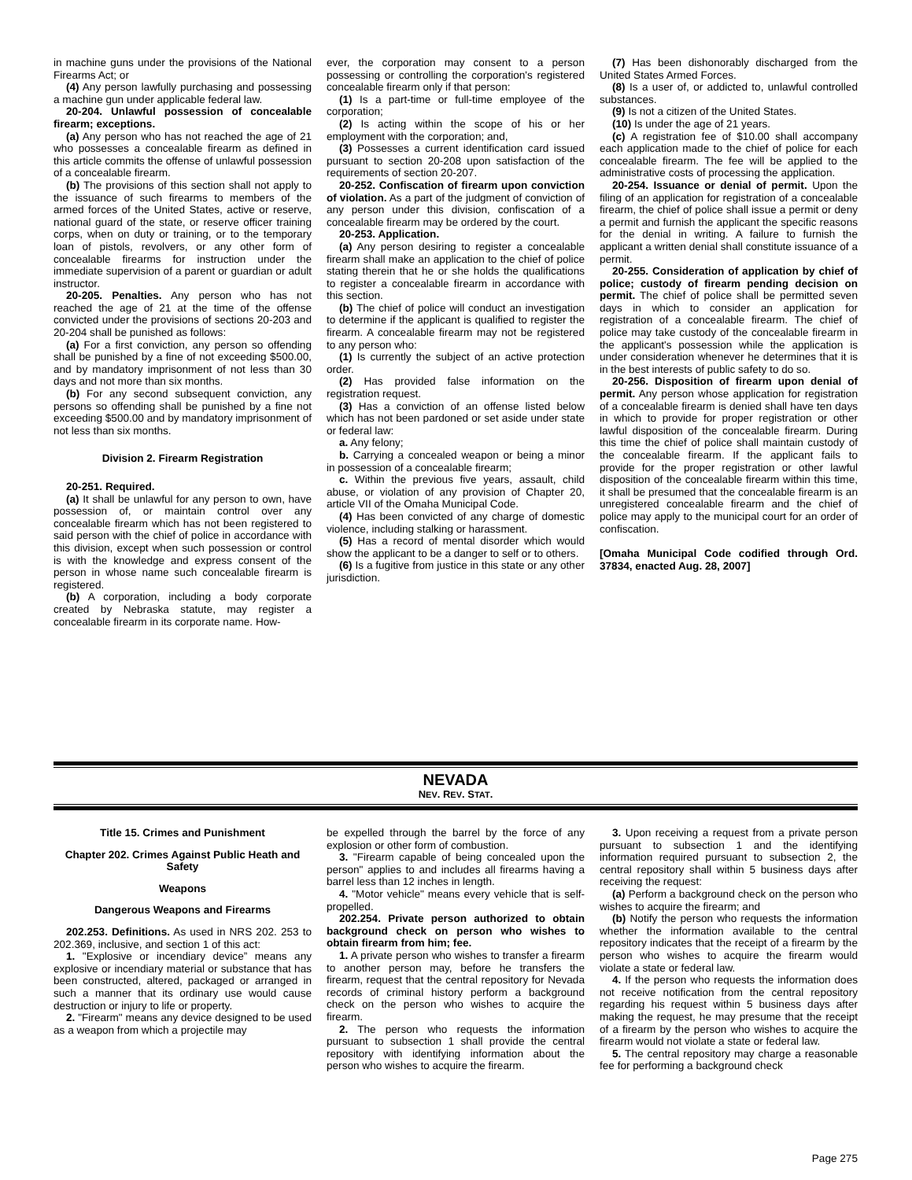in machine guns under the provisions of the National Firearms Act; or
(4) Any person lawfully purchasing and possessing a machine gun under applicable federal law.
20-204. Unlawful possession of concealable firearm; exceptions.
(a) Any person who has not reached the age of 21 who possesses a concealable firearm as defined in this article commits the offense of unlawful possession of a concealable firearm.
(b) The provisions of this section shall not apply to the issuance of such firearms to members of the armed forces of the United States, active or reserve, national guard of the state, or reserve officer training corps, when on duty or training, or to the temporary loan of pistols, revolvers, or any other form of concealable firearms for instruction under the immediate supervision of a parent or guardian or adult instructor.
20-205. Penalties. Any person who has not reached the age of 21 at the time of the offense convicted under the provisions of sections 20-203 and 20-204 shall be punished as follows:
(a) For a first conviction, any person so offending shall be punished by a fine of not exceeding $500.00, and by mandatory imprisonment of not less than 30 days and not more than six months.
(b) For any second subsequent conviction, any persons so offending shall be punished by a fine not exceeding $500.00 and by mandatory imprisonment of not less than six months.
Division 2. Firearm Registration
20-251. Required.
(a) It shall be unlawful for any person to own, have possession of, or maintain control over any concealable firearm which has not been registered to said person with the chief of police in accordance with this division, except when such possession or control is with the knowledge and express consent of the person in whose name such concealable firearm is registered.
(b) A corporation, including a body corporate created by Nebraska statute, may register a concealable firearm in its corporate name. How-
ever, the corporation may consent to a person possessing or controlling the corporation's registered concealable firearm only if that person:
(1) Is a part-time or full-time employee of the corporation;
(2) Is acting within the scope of his or her employment with the corporation; and,
(3) Possesses a current identification card issued pursuant to section 20-208 upon satisfaction of the requirements of section 20-207.
20-252. Confiscation of firearm upon conviction of violation. As a part of the judgment of conviction of any person under this division, confiscation of a concealable firearm may be ordered by the court.
20-253. Application.
(a) Any person desiring to register a concealable firearm shall make an application to the chief of police stating therein that he or she holds the qualifications to register a concealable firearm in accordance with this section.
(b) The chief of police will conduct an investigation to determine if the applicant is qualified to register the firearm. A concealable firearm may not be registered to any person who:
(1) Is currently the subject of an active protection order.
(2) Has provided false information on the registration request.
(3) Has a conviction of an offense listed below which has not been pardoned or set aside under state or federal law:
a. Any felony;
b. Carrying a concealed weapon or being a minor in possession of a concealable firearm;
c. Within the previous five years, assault, child abuse, or violation of any provision of Chapter 20, article VII of the Omaha Municipal Code.
(4) Has been convicted of any charge of domestic violence, including stalking or harassment.
(5) Has a record of mental disorder which would show the applicant to be a danger to self or to others.
(6) Is a fugitive from justice in this state or any other jurisdiction.
(7) Has been dishonorably discharged from the United States Armed Forces.
(8) Is a user of, or addicted to, unlawful controlled substances.
(9) Is not a citizen of the United States.
(10) Is under the age of 21 years.
(c) A registration fee of $10.00 shall accompany each application made to the chief of police for each concealable firearm. The fee will be applied to the administrative costs of processing the application.
20-254. Issuance or denial of permit. Upon the filing of an application for registration of a concealable firearm, the chief of police shall issue a permit or deny a permit and furnish the applicant the specific reasons for the denial in writing. A failure to furnish the applicant a written denial shall constitute issuance of a permit.
20-255. Consideration of application by chief of police; custody of firearm pending decision on permit. The chief of police shall be permitted seven days in which to consider an application for registration of a concealable firearm. The chief of police may take custody of the concealable firearm in the applicant's possession while the application is under consideration whenever he determines that it is in the best interests of public safety to do so.
20-256. Disposition of firearm upon denial of permit. Any person whose application for registration of a concealable firearm is denied shall have ten days in which to provide for proper registration or other lawful disposition of the concealable firearm. During this time the chief of police shall maintain custody of the concealable firearm. If the applicant fails to provide for the proper registration or other lawful disposition of the concealable firearm within this time, it shall be presumed that the concealable firearm is an unregistered concealable firearm and the chief of police may apply to the municipal court for an order of confiscation.
[Omaha Municipal Code codified through Ord. 37834, enacted Aug. 28, 2007]
NEVADA
NEV. REV. STAT.
Title 15. Crimes and Punishment
Chapter 202. Crimes Against Public Heath and Safety
Weapons
Dangerous Weapons and Firearms
202.253. Definitions. As used in NRS 202. 253 to 202.369, inclusive, and section 1 of this act:
1. "Explosive or incendiary device” means any explosive or incendiary material or substance that has been constructed, altered, packaged or arranged in such a manner that its ordinary use would cause destruction or injury to life or property.
2. "Firearm" means any device designed to be used as a weapon from which a projectile may
be expelled through the barrel by the force of any explosion or other form of combustion.
3. "Firearm capable of being concealed upon the person" applies to and includes all firearms having a barrel less than 12 inches in length.
4. "Motor vehicle" means every vehicle that is self-propelled.
202.254. Private person authorized to obtain background check on person who wishes to obtain firearm from him; fee.
1. A private person who wishes to transfer a firearm to another person may, before he transfers the firearm, request that the central repository for Nevada records of criminal history perform a background check on the person who wishes to acquire the firearm.
2. The person who requests the information pursuant to subsection 1 shall provide the central repository with identifying information about the person who wishes to acquire the firearm.
3. Upon receiving a request from a private person pursuant to subsection 1 and the identifying information required pursuant to subsection 2, the central repository shall within 5 business days after receiving the request:
(a) Perform a background check on the person who wishes to acquire the firearm; and
(b) Notify the person who requests the information whether the information available to the central repository indicates that the receipt of a firearm by the person who wishes to acquire the firearm would violate a state or federal law.
4. If the person who requests the information does not receive notification from the central repository regarding his request within 5 business days after making the request, he may presume that the receipt of a firearm by the person who wishes to acquire the firearm would not violate a state or federal law.
5. The central repository may charge a reasonable fee for performing a background check
Page 275